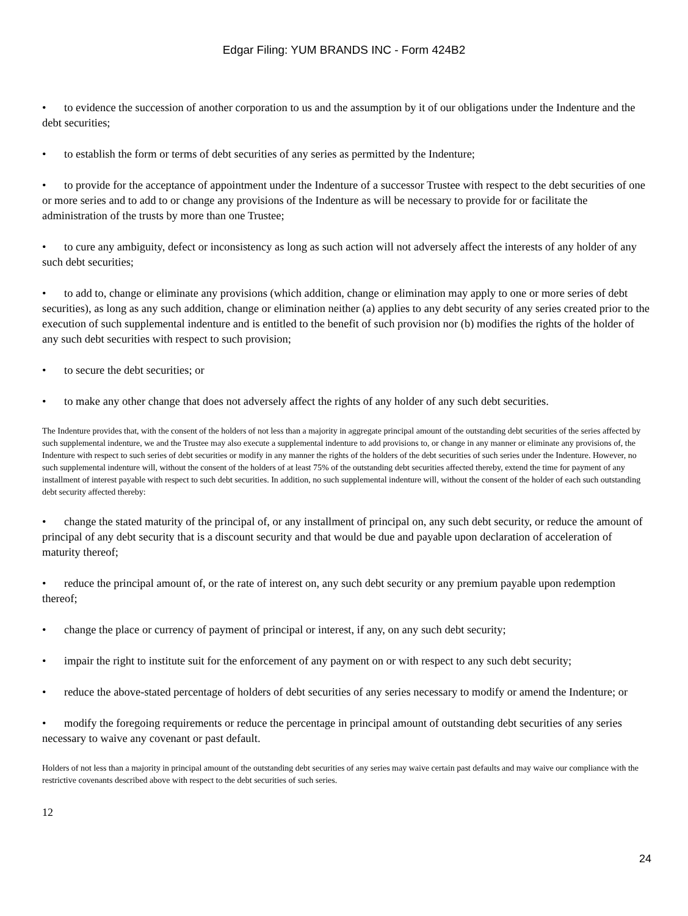Edgar Filing: YUM BRANDS INC - Form 424B2
• to evidence the succession of another corporation to us and the assumption by it of our obligations under the Indenture and the debt securities;
• to establish the form or terms of debt securities of any series as permitted by the Indenture;
• to provide for the acceptance of appointment under the Indenture of a successor Trustee with respect to the debt securities of one or more series and to add to or change any provisions of the Indenture as will be necessary to provide for or facilitate the administration of the trusts by more than one Trustee;
• to cure any ambiguity, defect or inconsistency as long as such action will not adversely affect the interests of any holder of any such debt securities;
• to add to, change or eliminate any provisions (which addition, change or elimination may apply to one or more series of debt securities), as long as any such addition, change or elimination neither (a) applies to any debt security of any series created prior to the execution of such supplemental indenture and is entitled to the benefit of such provision nor (b) modifies the rights of the holder of any such debt securities with respect to such provision;
• to secure the debt securities; or
• to make any other change that does not adversely affect the rights of any holder of any such debt securities.
The Indenture provides that, with the consent of the holders of not less than a majority in aggregate principal amount of the outstanding debt securities of the series affected by such supplemental indenture, we and the Trustee may also execute a supplemental indenture to add provisions to, or change in any manner or eliminate any provisions of, the Indenture with respect to such series of debt securities or modify in any manner the rights of the holders of the debt securities of such series under the Indenture. However, no such supplemental indenture will, without the consent of the holders of at least 75% of the outstanding debt securities affected thereby, extend the time for payment of any installment of interest payable with respect to such debt securities. In addition, no such supplemental indenture will, without the consent of the holder of each such outstanding debt security affected thereby:
• change the stated maturity of the principal of, or any installment of principal on, any such debt security, or reduce the amount of principal of any debt security that is a discount security and that would be due and payable upon declaration of acceleration of maturity thereof;
• reduce the principal amount of, or the rate of interest on, any such debt security or any premium payable upon redemption thereof;
• change the place or currency of payment of principal or interest, if any, on any such debt security;
• impair the right to institute suit for the enforcement of any payment on or with respect to any such debt security;
• reduce the above-stated percentage of holders of debt securities of any series necessary to modify or amend the Indenture; or
• modify the foregoing requirements or reduce the percentage in principal amount of outstanding debt securities of any series necessary to waive any covenant or past default.
Holders of not less than a majority in principal amount of the outstanding debt securities of any series may waive certain past defaults and may waive our compliance with the restrictive covenants described above with respect to the debt securities of such series.
12
24